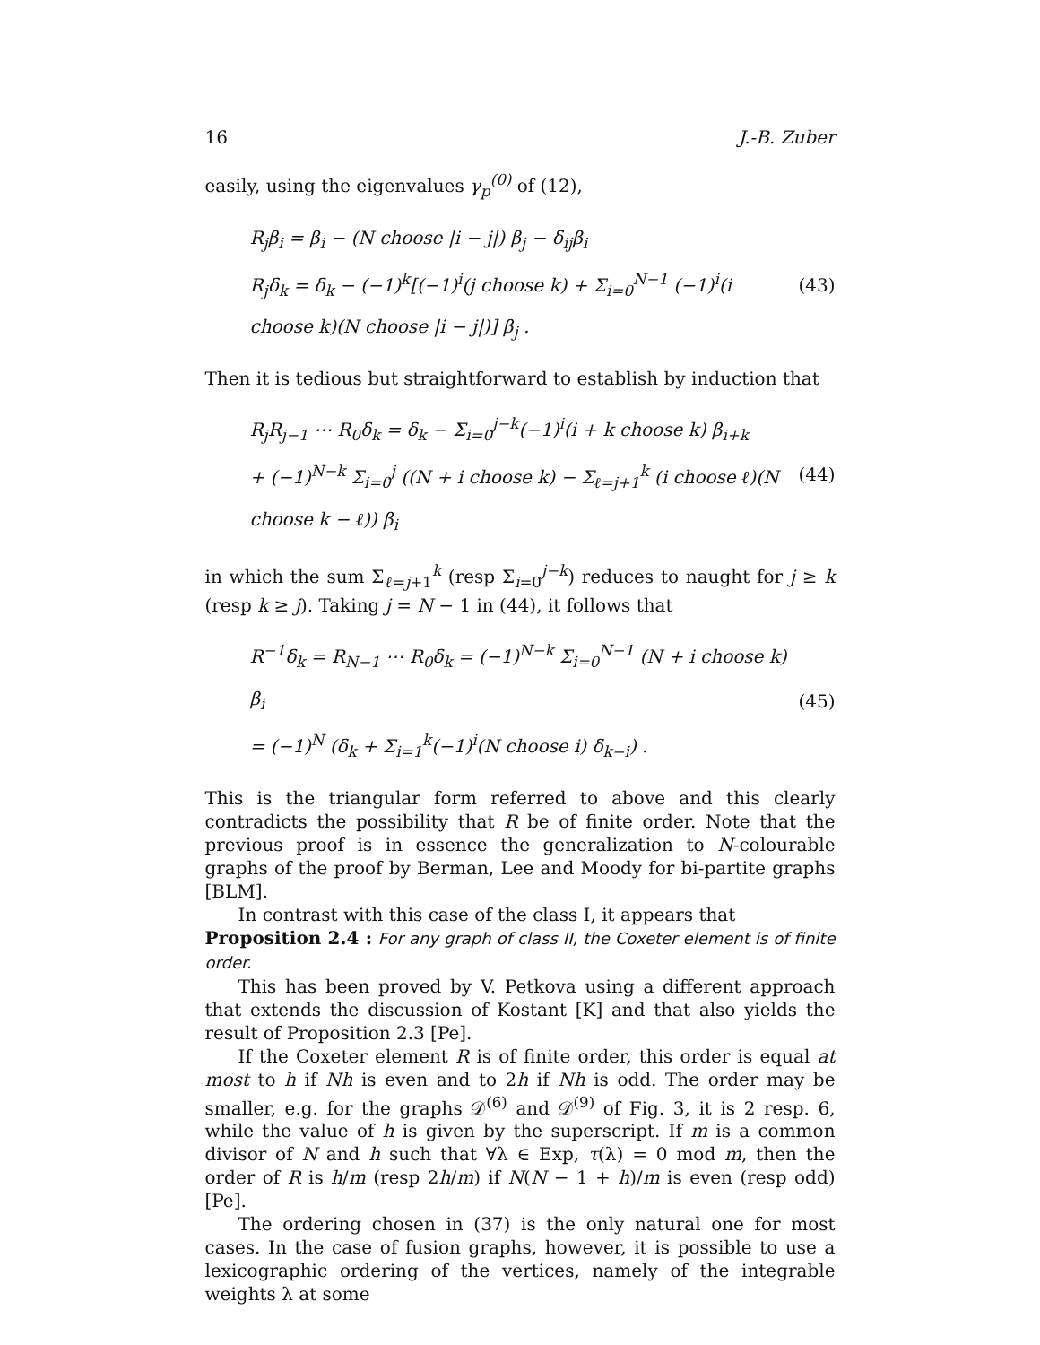16 J.-B. Zuber
easily, using the eigenvalues γ<sub>p</sub><sup>(0)</sup> of (12),
R<sub>j</sub>β<sub>i</sub> = β<sub>i</sub> − (N choose |i − j|) β<sub>j</sub> − δ<sub>ij</sub>β<sub>i</sub>
R<sub>j</sub>δ<sub>k</sub> = δ<sub>k</sub> − (−1)<sup>k</sup>[(−1)<sup>i</sup>(j choose k) + Σ<sub>i=0</sub><sup>N−1</sup> (−1)<sup>i</sup>(i choose k)(N choose |i − j|)] β<sub>j</sub> .
(43)
Then it is tedious but straightforward to establish by induction that
R<sub>j</sub>R<sub>j−1</sub> ⋯ R<sub>0</sub>δ<sub>k</sub> = δ<sub>k</sub> − Σ<sub>i=0</sub><sup>j−k</sup>(−1)<sup>i</sup>(i + k choose k) β<sub>i+k</sub>
+ (−1)<sup>N−k</sup> Σ<sub>i=0</sub><sup>j</sup> ((N + i choose k) − Σ<sub>ℓ=j+1</sub><sup>k</sup> (i choose ℓ)(N choose k − ℓ)) β<sub>i</sub>
(44)
in which the sum Σ<sub>ℓ=j+1</sub><sup>k</sup> (resp Σ<sub>i=0</sub><sup>j−k</sup>) reduces to naught for j ≥ k (resp k ≥ j). Taking j = N − 1 in (44), it follows that
R<sup>−1</sup>δ<sub>k</sub> = R<sub>N−1</sub> ⋯ R<sub>0</sub>δ<sub>k</sub> = (−1)<sup>N−k</sup> Σ<sub>i=0</sub><sup>N−1</sup> (N + i choose k) β<sub>i</sub>
= (−1)<sup>N</sup> (δ<sub>k</sub> + Σ<sub>i=1</sub><sup>k</sup>(−1)<sup>i</sup>(N choose i) δ<sub>k−i</sub>) .
(45)
This is the triangular form referred to above and this clearly contradicts the possibility that R be of finite order. Note that the previous proof is in essence the generalization to N-colourable graphs of the proof by Berman, Lee and Moody for bi-partite graphs [BLM].
In contrast with this case of the class I, it appears that
Proposition 2.4 : For any graph of class II, the Coxeter element is of finite order.
This has been proved by V. Petkova using a different approach that extends the discussion of Kostant [K] and that also yields the result of Proposition 2.3 [Pe].
If the Coxeter element R is of finite order, this order is equal at most to h if Nh is even and to 2h if Nh is odd. The order may be smaller, e.g. for the graphs 𝒟<sup>(6)</sup> and 𝒟<sup>(9)</sup> of Fig. 3, it is 2 resp. 6, while the value of h is given by the superscript. If m is a common divisor of N and h such that ∀λ ∈ Exp, τ(λ) = 0 mod m, then the order of R is h/m (resp 2h/m) if N(N − 1 + h)/m is even (resp odd) [Pe].
The ordering chosen in (37) is the only natural one for most cases. In the case of fusion graphs, however, it is possible to use a lexicographic ordering of the vertices, namely of the integrable weights λ at some